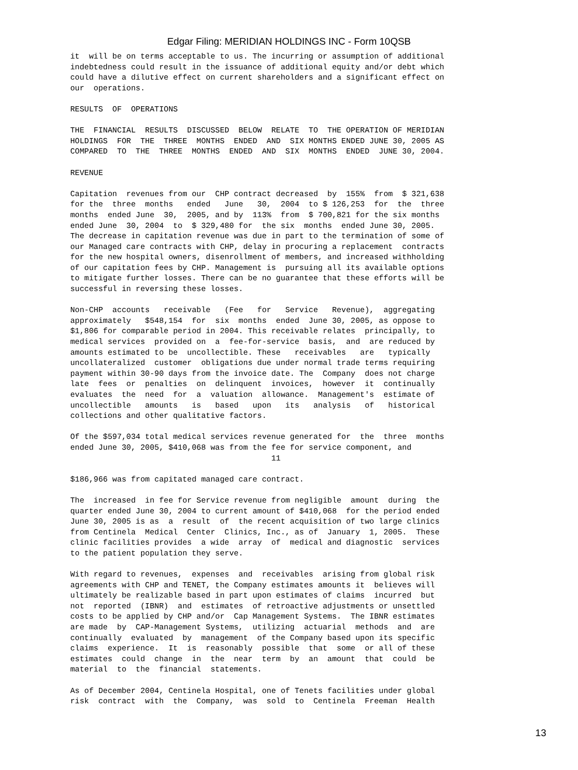Edgar Filing: MERIDIAN HOLDINGS INC - Form 10QSB
it  will be on terms acceptable to us. The incurring or assumption of additional
indebtedness could result in the issuance of additional equity and/or debt which
could have a dilutive effect on current shareholders and a significant effect on
our  operations.

RESULTS  OF  OPERATIONS

THE  FINANCIAL  RESULTS  DISCUSSED  BELOW  RELATE  TO  THE OPERATION OF MERIDIAN
HOLDINGS  FOR  THE  THREE  MONTHS  ENDED  AND  SIX MONTHS ENDED JUNE 30, 2005 AS
COMPARED  TO  THE  THREE  MONTHS  ENDED  AND  SIX  MONTHS  ENDED  JUNE 30, 2004.

REVENUE

Capitation  revenues from our  CHP contract decreased  by  155%  from  $ 321,638
for the  three  months   ended   June   30,  2004  to $ 126,253  for  the  three
months  ended June  30,  2005, and by  113%  from  $ 700,821 for the six months
ended June  30, 2004  to  $ 329,480 for  the six  months  ended June 30, 2005.
The decrease in capitation revenue was due in part to the termination of some of
our Managed care contracts with CHP, delay in procuring a replacement  contracts
for the new hospital owners, disenrollment of members, and increased withholding
of our capitation fees by CHP. Management is  pursuing all its available options
to mitigate further losses. There can be no guarantee that these efforts will be
successful in reversing these losses.

Non-CHP  accounts   receivable   (Fee   for   Service   Revenue),  aggregating
approximately   $548,154  for  six  months  ended  June 30, 2005, as oppose to
$1,806 for comparable period in 2004. This receivable relates  principally, to
medical services  provided on  a  fee-for-service  basis,  and  are reduced by
amounts estimated to be  uncollectible. These   receivables   are   typically
uncollateralized  customer  obligations due under normal trade terms requiring
payment within 30-90 days from the invoice date. The  Company  does not charge
late  fees  or  penalties  on  delinquent  invoices,  however  it  continually
evaluates  the  need  for  a  valuation  allowance.  Management's  estimate of
uncollectible   amounts   is   based   upon   its   analysis   of   historical
collections and other qualitative factors.

Of the $597,034 total medical services revenue generated for  the  three  months
ended June 30, 2005, $410,068 was from the fee for service component, and
                                           11

$186,966 was from capitated managed care contract.

The  increased  in fee for Service revenue from negligible  amount  during  the
quarter ended June 30, 2004 to current amount of $410,068  for the period ended
June 30, 2005 is as  a  result  of  the recent acquisition of two large clinics
from Centinela  Medical  Center  Clinics, Inc., as of  January  1, 2005.  These
clinic facilities provides  a wide  array  of  medical and diagnostic  services
to the patient population they serve.

With regard to revenues,  expenses  and  receivables  arising from global risk
agreements with CHP and TENET, the Company estimates amounts it  believes will
ultimately be realizable based in part upon estimates of claims  incurred  but
not  reported  (IBNR)  and  estimates  of retroactive adjustments or unsettled
costs to be applied by CHP and/or  Cap Management Systems.  The IBNR estimates
are made  by  CAP-Management Systems,  utilizing  actuarial  methods  and  are
continually  evaluated  by  management  of the Company based upon its specific
claims  experience.  It  is  reasonably  possible  that  some  or all of these
estimates  could  change  in  the  near  term  by  an  amount  that  could  be
material  to  the  financial  statements.

As of December 2004, Centinela Hospital, one of Tenets facilities under global
risk  contract  with  the  Company,  was  sold  to  Centinela  Freeman  Health
13